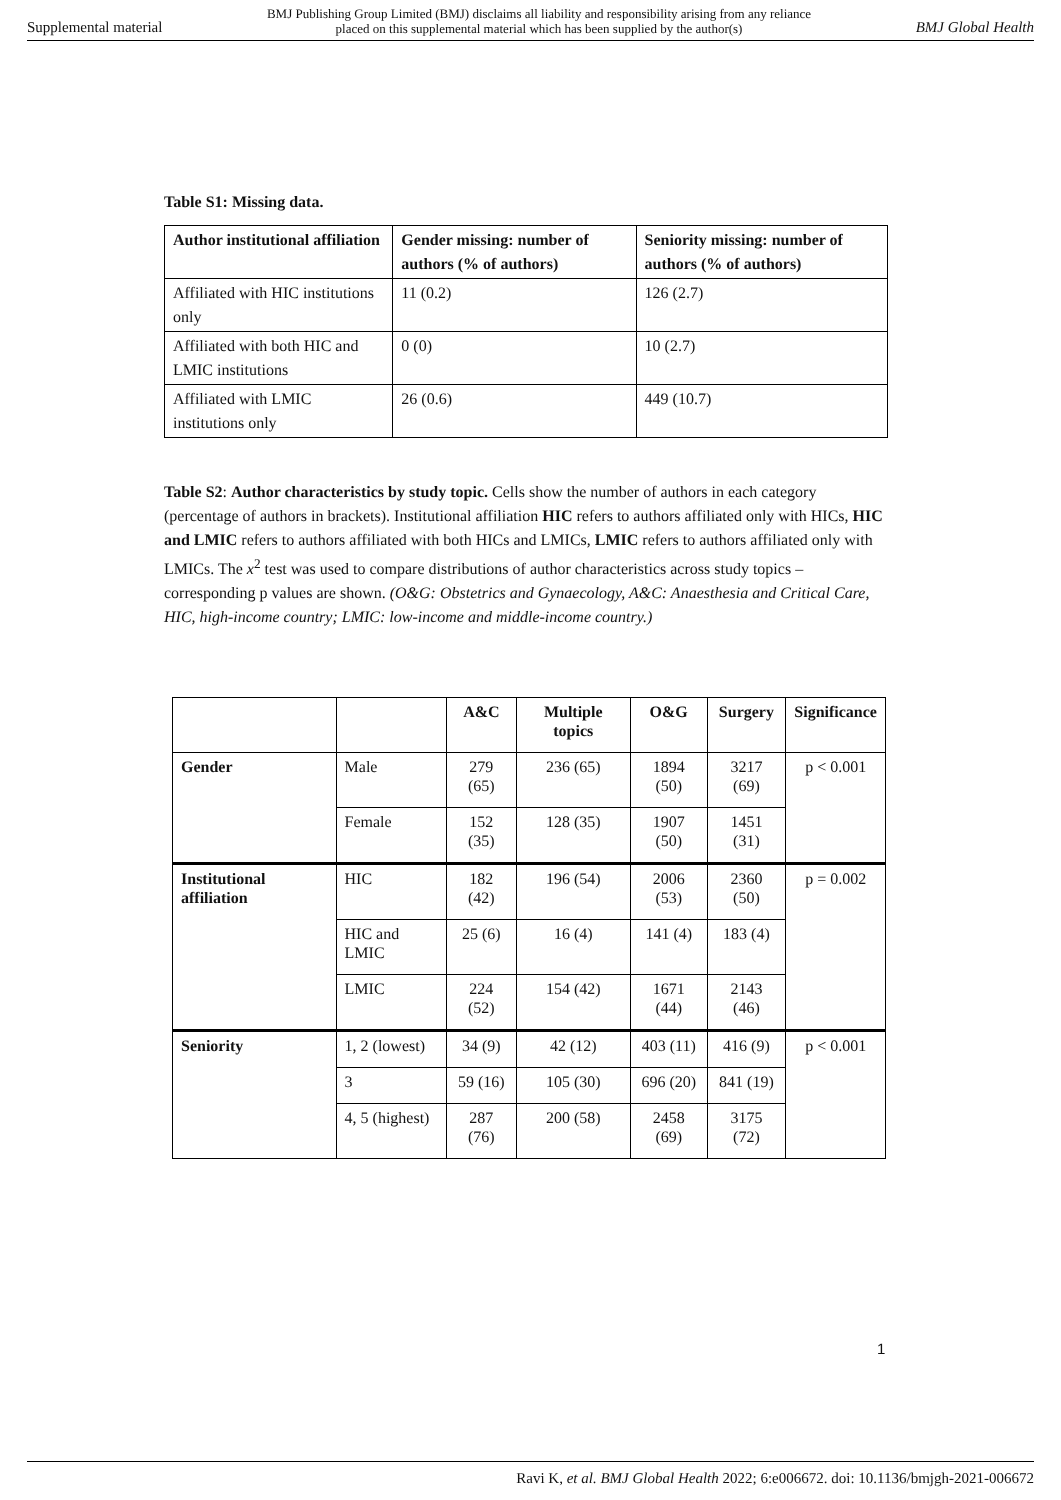Supplemental material BMJ Publishing Group Limited (BMJ) disclaims all liability and responsibility arising from any reliance
placed on this supplemental material which has been supplied by the author(s) BMJ Global Health
Table S1: Missing data.
| Author institutional affiliation | Gender missing: number of authors (% of authors) | Seniority missing: number of authors (% of authors) |
| --- | --- | --- |
| Affiliated with HIC institutions only | 11 (0.2) | 126 (2.7) |
| Affiliated with both HIC and LMIC institutions | 0 (0) | 10 (2.7) |
| Affiliated with LMIC institutions only | 26 (0.6) | 449 (10.7) |
Table S2: Author characteristics by study topic. Cells show the number of authors in each category (percentage of authors in brackets). Institutional affiliation HIC refers to authors affiliated only with HICs, HIC and LMIC refers to authors affiliated with both HICs and LMICs, LMIC refers to authors affiliated only with LMICs. The x<sup>2</sup> test was used to compare distributions of author characteristics across study topics – corresponding p values are shown. (O&G: Obstetrics and Gynaecology, A&C: Anaesthesia and Critical Care, HIC, high-income country; LMIC: low-income and middle-income country.)
| | | A&C | Multiple topics | O&G | Surgery | Significance |
| --- | --- | --- | --- | --- | --- | --- |
| Gender | Male | 279 (65) | 236 (65) | 1894 (50) | 3217 (69) | p < 0.001 |
| | Female | 152 (35) | 128 (35) | 1907 (50) | 1451 (31) | |
| Institutional affiliation | HIC | 182 (42) | 196 (54) | 2006 (53) | 2360 (50) | p = 0.002 |
| | HIC and LMIC | 25 (6) | 16 (4) | 141 (4) | 183 (4) | |
| | LMIC | 224 (52) | 154 (42) | 1671 (44) | 2143 (46) | |
| Seniority | 1, 2 (lowest) | 34 (9) | 42 (12) | 403 (11) | 416 (9) | p < 0.001 |
| | 3 | 59 (16) | 105 (30) | 696 (20) | 841 (19) | |
| | 4, 5 (highest) | 287 (76) | 200 (58) | 2458 (69) | 3175 (72) | |
1
Ravi K, et al. BMJ Global Health 2022; 6:e006672. doi: 10.1136/bmjgh-2021-006672